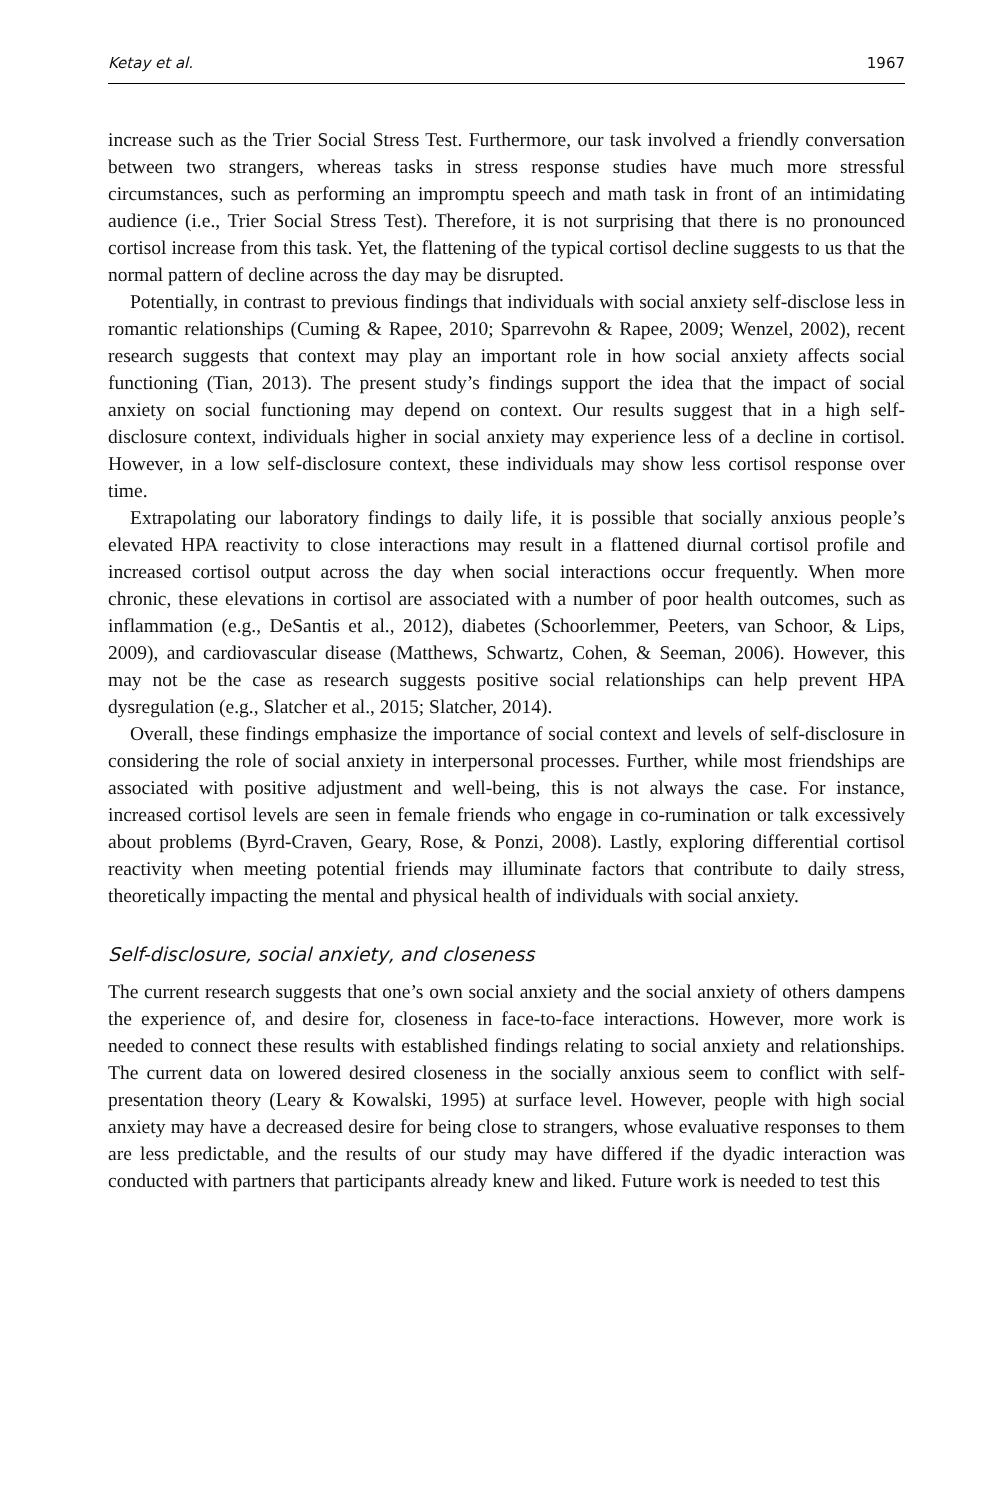Ketay et al. 1967
increase such as the Trier Social Stress Test. Furthermore, our task involved a friendly conversation between two strangers, whereas tasks in stress response studies have much more stressful circumstances, such as performing an impromptu speech and math task in front of an intimidating audience (i.e., Trier Social Stress Test). Therefore, it is not surprising that there is no pronounced cortisol increase from this task. Yet, the flattening of the typical cortisol decline suggests to us that the normal pattern of decline across the day may be disrupted.
Potentially, in contrast to previous findings that individuals with social anxiety self-disclose less in romantic relationships (Cuming & Rapee, 2010; Sparrevohn & Rapee, 2009; Wenzel, 2002), recent research suggests that context may play an important role in how social anxiety affects social functioning (Tian, 2013). The present study’s findings support the idea that the impact of social anxiety on social functioning may depend on context. Our results suggest that in a high self-disclosure context, individuals higher in social anxiety may experience less of a decline in cortisol. However, in a low self-disclosure context, these individuals may show less cortisol response over time.
Extrapolating our laboratory findings to daily life, it is possible that socially anxious people’s elevated HPA reactivity to close interactions may result in a flattened diurnal cortisol profile and increased cortisol output across the day when social interactions occur frequently. When more chronic, these elevations in cortisol are associated with a number of poor health outcomes, such as inflammation (e.g., DeSantis et al., 2012), diabetes (Schoorlemmer, Peeters, van Schoor, & Lips, 2009), and cardiovascular disease (Matthews, Schwartz, Cohen, & Seeman, 2006). However, this may not be the case as research suggests positive social relationships can help prevent HPA dysregulation (e.g., Slatcher et al., 2015; Slatcher, 2014).
Overall, these findings emphasize the importance of social context and levels of self-disclosure in considering the role of social anxiety in interpersonal processes. Further, while most friendships are associated with positive adjustment and well-being, this is not always the case. For instance, increased cortisol levels are seen in female friends who engage in co-rumination or talk excessively about problems (Byrd-Craven, Geary, Rose, & Ponzi, 2008). Lastly, exploring differential cortisol reactivity when meeting potential friends may illuminate factors that contribute to daily stress, theoretically impacting the mental and physical health of individuals with social anxiety.
Self-disclosure, social anxiety, and closeness
The current research suggests that one’s own social anxiety and the social anxiety of others dampens the experience of, and desire for, closeness in face-to-face interactions. However, more work is needed to connect these results with established findings relating to social anxiety and relationships. The current data on lowered desired closeness in the socially anxious seem to conflict with self-presentation theory (Leary & Kowalski, 1995) at surface level. However, people with high social anxiety may have a decreased desire for being close to strangers, whose evaluative responses to them are less predictable, and the results of our study may have differed if the dyadic interaction was conducted with partners that participants already knew and liked. Future work is needed to test this